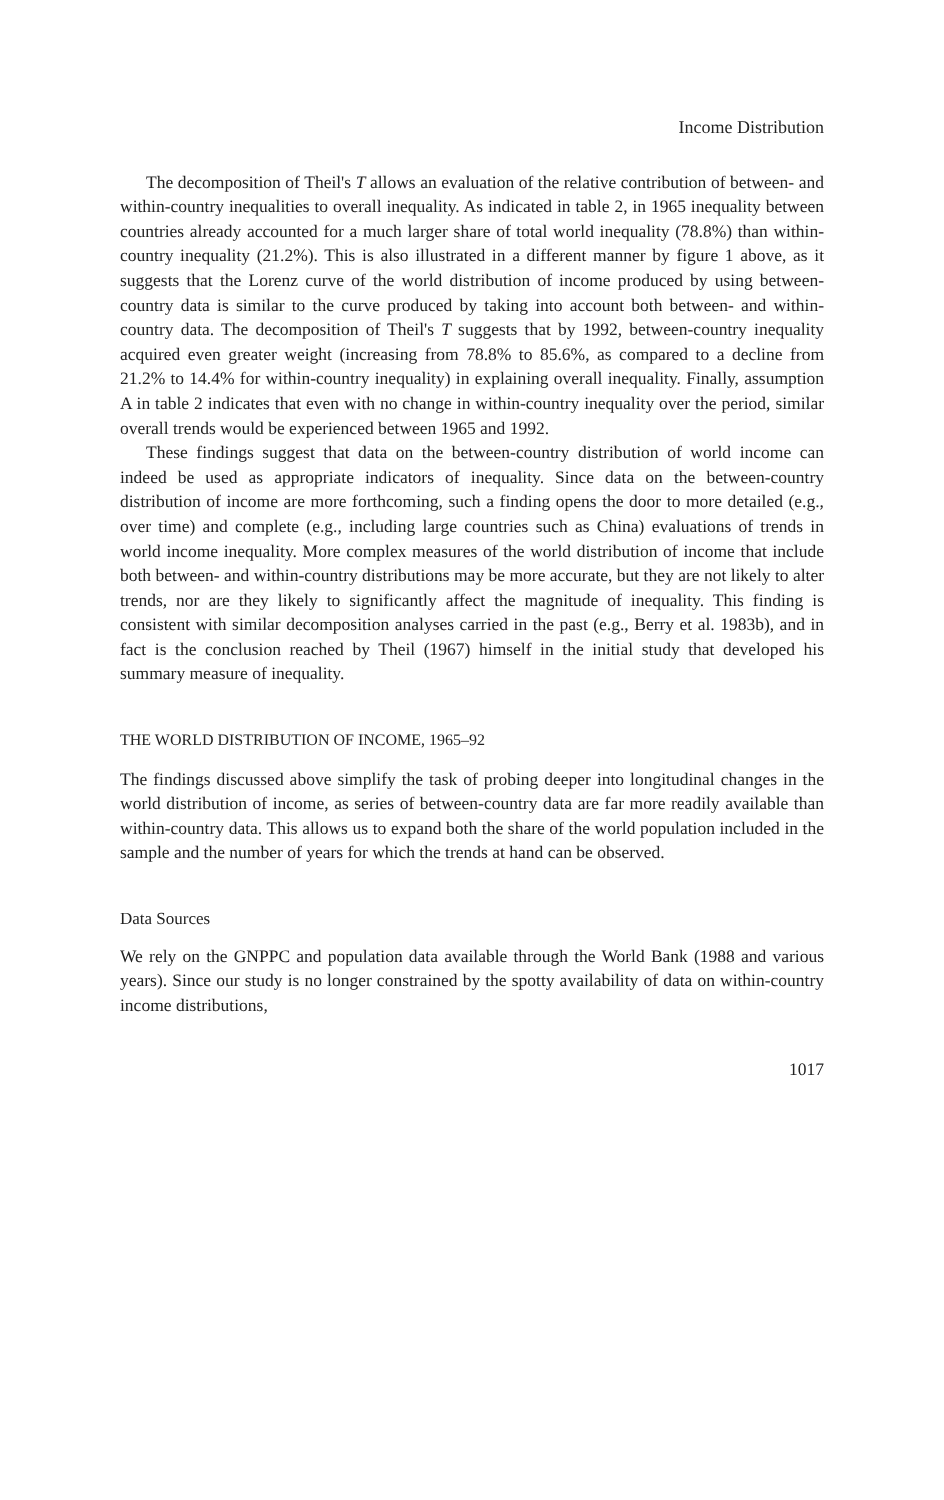Income Distribution
The decomposition of Theil's T allows an evaluation of the relative contribution of between- and within-country inequalities to overall inequality. As indicated in table 2, in 1965 inequality between countries already accounted for a much larger share of total world inequality (78.8%) than within-country inequality (21.2%). This is also illustrated in a different manner by figure 1 above, as it suggests that the Lorenz curve of the world distribution of income produced by using between-country data is similar to the curve produced by taking into account both between- and within-country data. The decomposition of Theil's T suggests that by 1992, between-country inequality acquired even greater weight (increasing from 78.8% to 85.6%, as compared to a decline from 21.2% to 14.4% for within-country inequality) in explaining overall inequality. Finally, assumption A in table 2 indicates that even with no change in within-country inequality over the period, similar overall trends would be experienced between 1965 and 1992.
These findings suggest that data on the between-country distribution of world income can indeed be used as appropriate indicators of inequality. Since data on the between-country distribution of income are more forthcoming, such a finding opens the door to more detailed (e.g., over time) and complete (e.g., including large countries such as China) evaluations of trends in world income inequality. More complex measures of the world distribution of income that include both between- and within-country distributions may be more accurate, but they are not likely to alter trends, nor are they likely to significantly affect the magnitude of inequality. This finding is consistent with similar decomposition analyses carried in the past (e.g., Berry et al. 1983b), and in fact is the conclusion reached by Theil (1967) himself in the initial study that developed his summary measure of inequality.
THE WORLD DISTRIBUTION OF INCOME, 1965–92
The findings discussed above simplify the task of probing deeper into longitudinal changes in the world distribution of income, as series of between-country data are far more readily available than within-country data. This allows us to expand both the share of the world population included in the sample and the number of years for which the trends at hand can be observed.
Data Sources
We rely on the GNPPC and population data available through the World Bank (1988 and various years). Since our study is no longer constrained by the spotty availability of data on within-country income distributions,
1017